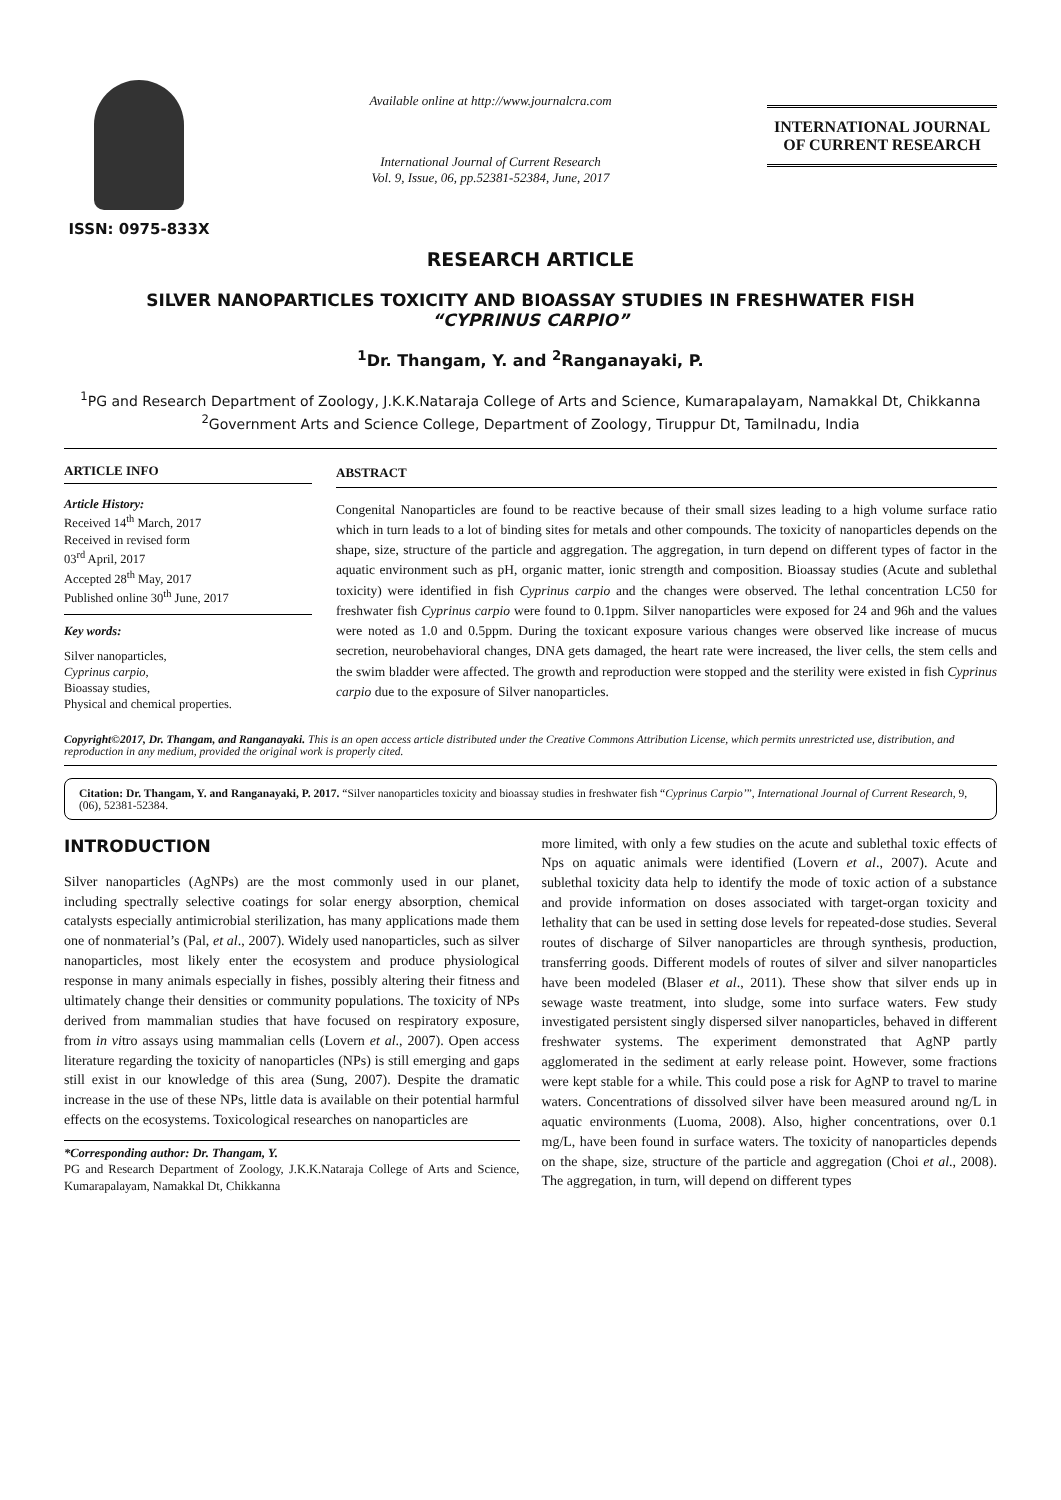ISSN: 0975-833X
Available online at http://www.journalcra.com
International Journal of Current Research
Vol. 9, Issue, 06, pp.52381-52384, June, 2017
INTERNATIONAL JOURNAL
OF CURRENT RESEARCH
RESEARCH ARTICLE
SILVER NANOPARTICLES TOXICITY AND BIOASSAY STUDIES IN FRESHWATER FISH
“CYPRINUS CARPIO”
<sup>1</sup> Dr. Thangam, Y. and <sup>2</sup>Ranganayaki, P.
<sup>1</sup> PG and Research Department of Zoology, J.K.K.Nataraja College of Arts and Science, Kumarapalayam, Namakkal Dt, Chikkanna
<sup>2</sup> Government Arts and Science College, Department of Zoology, Tiruppur Dt, Tamilnadu, India
ARTICLE INFO
Article History:
Received 14<sup>th</sup> March, 2017
Received in revised form
03<sup>rd</sup> April, 2017
Accepted 28<sup>th</sup> May, 2017
Published online 30<sup>th</sup> June, 2017
Key words:
Silver nanoparticles,
Cyprinus carpio,
Bioassay studies,
Physical and chemical properties.
ABSTRACT
Congenital Nanoparticles are found to be reactive because of their small sizes leading to a high volume surface ratio which in turn leads to a lot of binding sites for metals and other compounds. The toxicity of nanoparticles depends on the shape, size, structure of the particle and aggregation. The aggregation, in turn depend on different types of factor in the aquatic environment such as pH, organic matter, ionic strength and composition. Bioassay studies (Acute and sublethal toxicity) were identified in fish Cyprinus carpio and the changes were observed. The lethal concentration LC50 for freshwater fish Cyprinus carpio were found to 0.1ppm. Silver nanoparticles were exposed for 24 and 96h and the values were noted as 1.0 and 0.5ppm. During the toxicant exposure various changes were observed like increase of mucus secretion, neurobehavioral changes, DNA gets damaged, the heart rate were increased, the liver cells, the stem cells and the swim bladder were affected. The growth and reproduction were stopped and the sterility were existed in fish Cyprinus carpio due to the exposure of Silver nanoparticles.
Copyright©2017, Dr. Thangam, and Ranganayaki. This is an open access article distributed under the Creative Commons Attribution License, which permits unrestricted use, distribution, and reproduction in any medium, provided the original work is properly cited.
Citation: Dr. Thangam, Y. and Ranganayaki, P. 2017. “Silver nanoparticles toxicity and bioassay studies in freshwater fish “Cyprinus Carpio’”, International Journal of Current Research, 9, (06), 52381-52384.
INTRODUCTION
Silver nanoparticles (AgNPs) are the most commonly used in our planet, including spectrally selective coatings for solar energy absorption, chemical catalysts especially antimicrobial sterilization, has many applications made them one of nonmaterial’s (Pal, et al., 2007). Widely used nanoparticles, such as silver nanoparticles, most likely enter the ecosystem and produce physiological response in many animals especially in fishes, possibly altering their fitness and ultimately change their densities or community populations. The toxicity of NPs derived from mammalian studies that have focused on respiratory exposure, from in vitro assays using mammalian cells (Lovern et al., 2007). Open access literature regarding the toxicity of nanoparticles (NPs) is still emerging and gaps still exist in our knowledge of this area (Sung, 2007). Despite the dramatic increase in the use of these NPs, little data is available on their potential harmful effects on the ecosystems. Toxicological researches on nanoparticles are
*Corresponding author: Dr. Thangam, Y.
PG and Research Department of Zoology, J.K.K.Nataraja College of Arts and Science, Kumarapalayam, Namakkal Dt, Chikkanna
more limited, with only a few studies on the acute and sublethal toxic effects of Nps on aquatic animals were identified (Lovern et al., 2007). Acute and sublethal toxicity data help to identify the mode of toxic action of a substance and provide information on doses associated with target-organ toxicity and lethality that can be used in setting dose levels for repeated-dose studies. Several routes of discharge of Silver nanoparticles are through synthesis, production, transferring goods. Different models of routes of silver and silver nanoparticles have been modeled (Blaser et al., 2011). These show that silver ends up in sewage waste treatment, into sludge, some into surface waters. Few study investigated persistent singly dispersed silver nanoparticles, behaved in different freshwater systems. The experiment demonstrated that AgNP partly agglomerated in the sediment at early release point. However, some fractions were kept stable for a while. This could pose a risk for AgNP to travel to marine waters. Concentrations of dissolved silver have been measured around ng/L in aquatic environments (Luoma, 2008). Also, higher concentrations, over 0.1 mg/L, have been found in surface waters. The toxicity of nanoparticles depends on the shape, size, structure of the particle and aggregation (Choi et al., 2008). The aggregation, in turn, will depend on different types